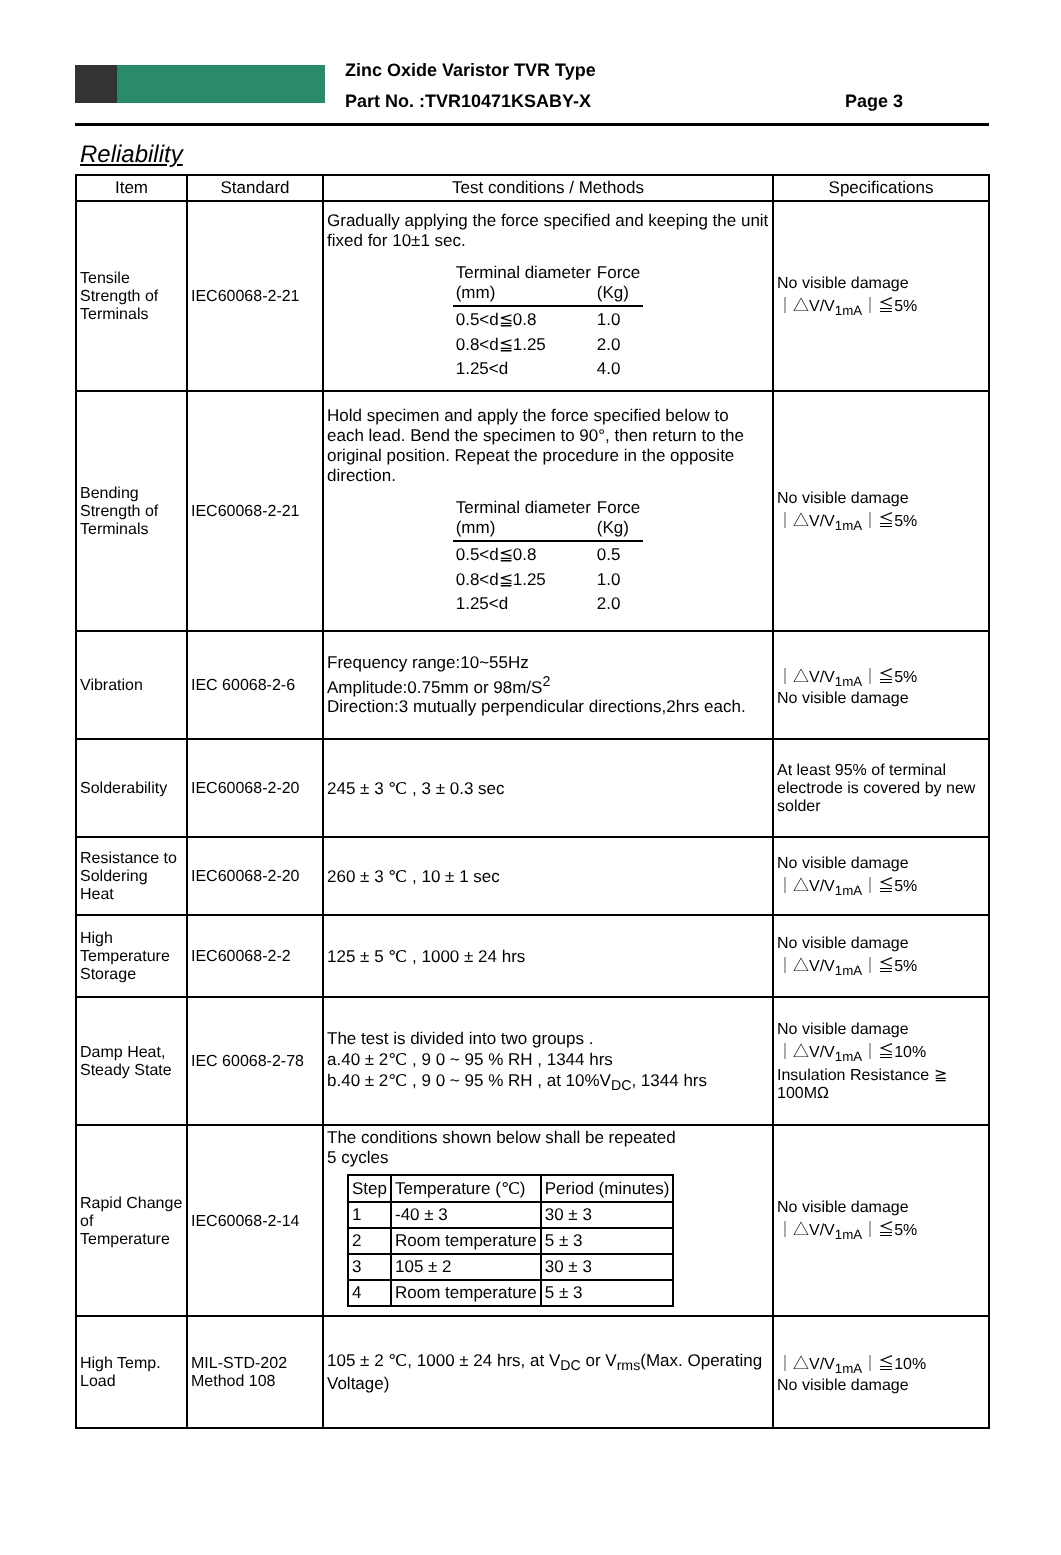Zinc Oxide Varistor TVR Type
Part No. :TVR10471KSABY-X
Page 3
Reliability
| Item | Standard | Test conditions / Methods | Specifications |
| --- | --- | --- | --- |
| Tensile Strength of Terminals | IEC60068-2-21 | Gradually applying the force specified and keeping the unit fixed for 10±1 sec. / Terminal diameter (mm) / Force (Kg) / / 0.5<d≦0.8 / 1.0 / / 0.8<d≦1.25 / 2.0 / / 1.25<d / 4.0 / | No visible damage ｜△V/V<sub>1mA</sub>｜≦5% |
| Bending Strength of Terminals | IEC60068-2-21 | Hold specimen and apply the force specified below to each lead. Bend the specimen to 90°, then return to the original position. Repeat the procedure in the opposite direction. / Terminal diameter (mm) / Force (Kg) / / 0.5<d≦0.8 / 0.5 / / 0.8<d≦1.25 / 1.0 / / 1.25<d / 2.0 / | No visible damage ｜△V/V<sub>1mA</sub>｜≦5% |
| Vibration | IEC 60068-2-6 | Frequency range:10~55Hz Amplitude:0.75mm or 98m/S<sup>2</sup> Direction:3 mutually perpendicular directions,2hrs each. | ｜△V/V<sub>1mA</sub>｜≦5% No visible damage |
| Solderability | IEC60068-2-20 | 245 ± 3 ℃ , 3 ± 0.3 sec | At least 95% of terminal electrode is covered by new solder |
| Resistance to Soldering Heat | IEC60068-2-20 | 260 ± 3 ℃ , 10 ± 1 sec | No visible damage ｜△V/V<sub>1mA</sub>｜≦5% |
| High Temperature Storage | IEC60068-2-2 | 125 ± 5 ℃ , 1000 ± 24 hrs | No visible damage ｜△V/V<sub>1mA</sub>｜≦5% |
| Damp Heat, Steady State | IEC 60068-2-78 | The test is divided into two groups . a.40 ± 2℃ , 9 0 ~ 95 % RH , 1344 hrs b.40 ± 2℃ , 9 0 ~ 95 % RH , at 10%V<sub>DC</sub>, 1344 hrs | No visible damage ｜△V/V<sub>1mA</sub>｜≦10% Insulation Resistance ≧ 100MΩ |
| Rapid Change of Temperature | IEC60068-2-14 | The conditions shown below shall be repeated 5 cycles / Step / Temperature (℃) / Period (minutes) / / 1 / -40 ± 3 / 30 ± 3 / / 2 / Room temperature / 5 ± 3 / / 3 / 105 ± 2 / 30 ± 3 / / 4 / Room temperature / 5 ± 3 / | No visible damage ｜△V/V<sub>1mA</sub>｜≦5% |
| High Temp. Load | MIL-STD-202 Method 108 | 105 ± 2 ℃, 1000 ± 24 hrs, at V<sub>DC</sub> or V<sub>rms</sub>(Max. Operating Voltage) | ｜△V/V<sub>1mA</sub>｜≦10% No visible damage |